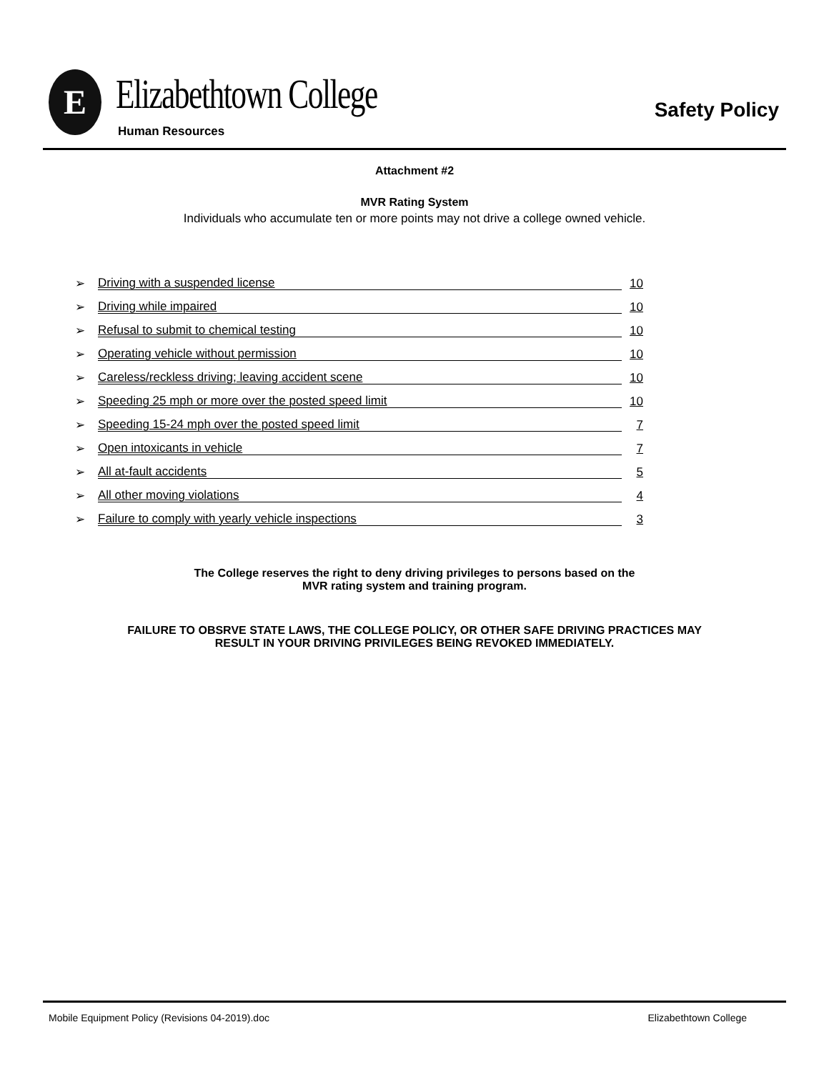E Elizabethtown College
Human Resources
Safety Policy
Attachment #2
MVR Rating System
Individuals who accumulate ten or more points may not drive a college owned vehicle.
➢ Driving with a suspended license 10
➢ Driving while impaired 10
➢ Refusal to submit to chemical testing 10
➢ Operating vehicle without permission 10
➢ Careless/reckless driving; leaving accident scene 10
➢ Speeding 25 mph or more over the posted speed limit 10
➢ Speeding 15-24 mph over the posted speed limit 7
➢ Open intoxicants in vehicle 7
➢ All at-fault accidents 5
➢ All other moving violations 4
➢ Failure to comply with yearly vehicle inspections 3
The College reserves the right to deny driving privileges to persons based on the
MVR rating system and training program.
FAILURE TO OBSRVE STATE LAWS, THE COLLEGE POLICY, OR OTHER SAFE DRIVING PRACTICES MAY
RESULT IN YOUR DRIVING PRIVILEGES BEING REVOKED IMMEDIATELY.
Mobile Equipment Policy (Revisions 04-2019).doc Elizabethtown College